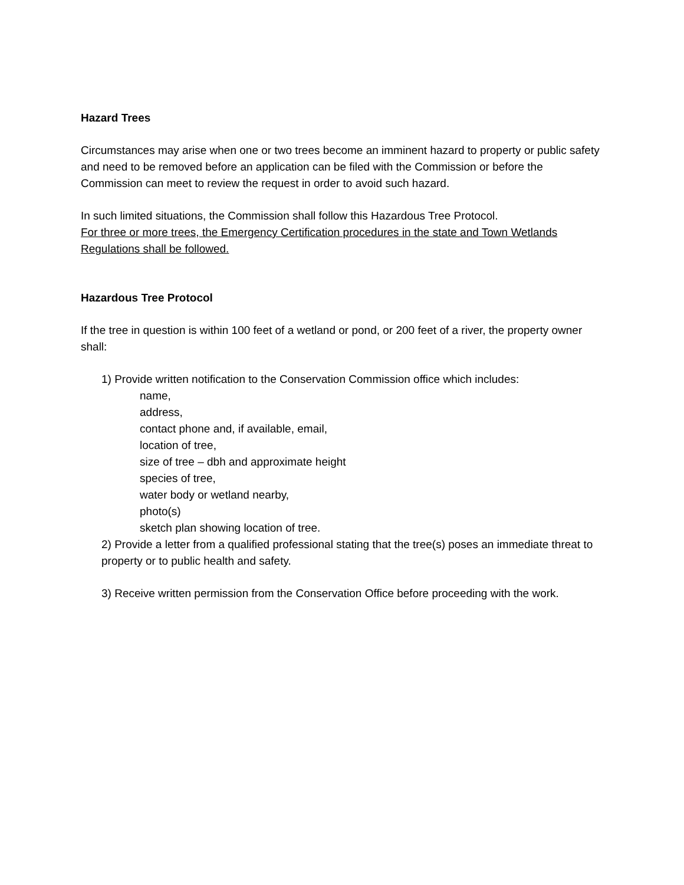Hazard Trees
Circumstances may arise when one or two trees become an imminent hazard to property or public safety and need to be removed before an application can be filed with the Commission or before the Commission can meet to review the request in order to avoid such hazard.
In such limited situations, the Commission shall follow this Hazardous Tree Protocol.
For three or more trees, the Emergency Certification procedures in the state and Town Wetlands Regulations shall be followed.
Hazardous Tree Protocol
If the tree in question is within 100 feet of a wetland or pond, or 200 feet of a river, the property owner shall:
1) Provide written notification to the Conservation Commission office which includes:
name,
address,
contact phone and, if available, email,
location of tree,
size of tree – dbh and approximate height
species of tree,
water body or wetland nearby,
photo(s)
sketch plan showing location of tree.
2) Provide a letter from a qualified professional stating that the tree(s) poses an immediate threat to property or to public health and safety.
3) Receive written permission from the Conservation Office before proceeding with the work.